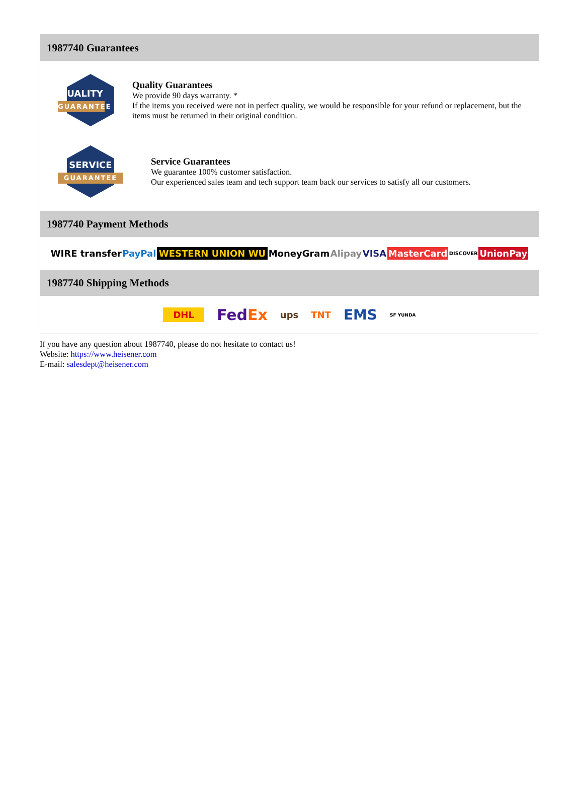1987740 Guarantees
QUALITY
GUARANTEE
Quality Guarantees
We provide 90 days warranty. *
If the items you received were not in perfect quality, we would be responsible for your refund or replacement, but the items must be returned in their original condition.
SERVICE
GUARANTEE
Service Guarantees
We guarantee 100% customer satisfaction.
Our experienced sales team and tech support team back our services to satisfy all our customers.
1987740 Payment Methods
WIRE transfer PayPal WESTERN UNION WU MoneyGram Alipay VISA MasterCard DISCOVER UnionPay
1987740 Shipping Methods
DHL FedEx ups TNT EMS SF YUNDA
If you have any question about 1987740, please do not hesitate to contact us!
Website: https://www.heisener.com
E-mail: salesdept@heisener.com